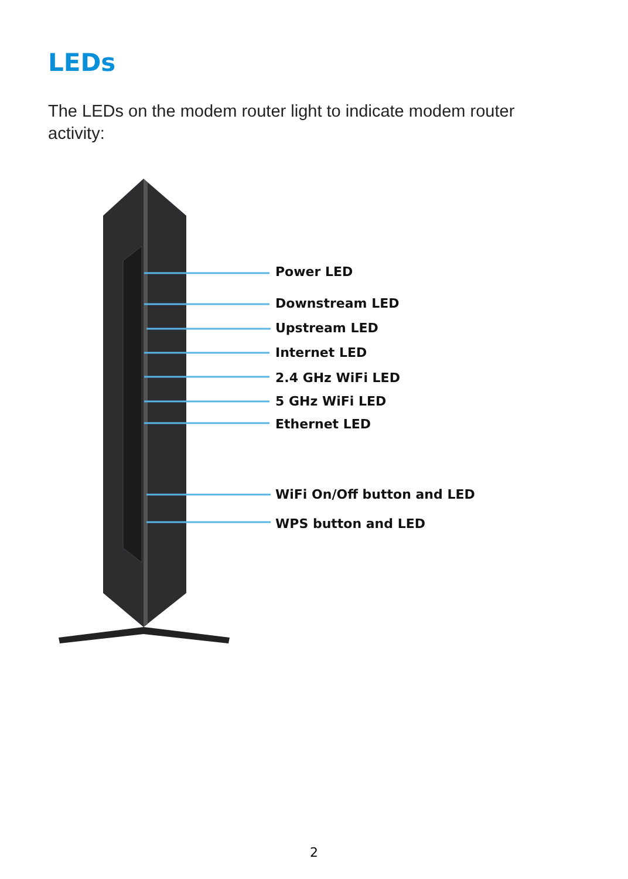LEDs
The LEDs on the modem router light to indicate modem router activity:
Power LED
Downstream LED
Upstream LED
Internet LED
2.4 GHz WiFi LED
5 GHz WiFi LED
Ethernet LED
WiFi On/Off button and LED
WPS button and LED
2